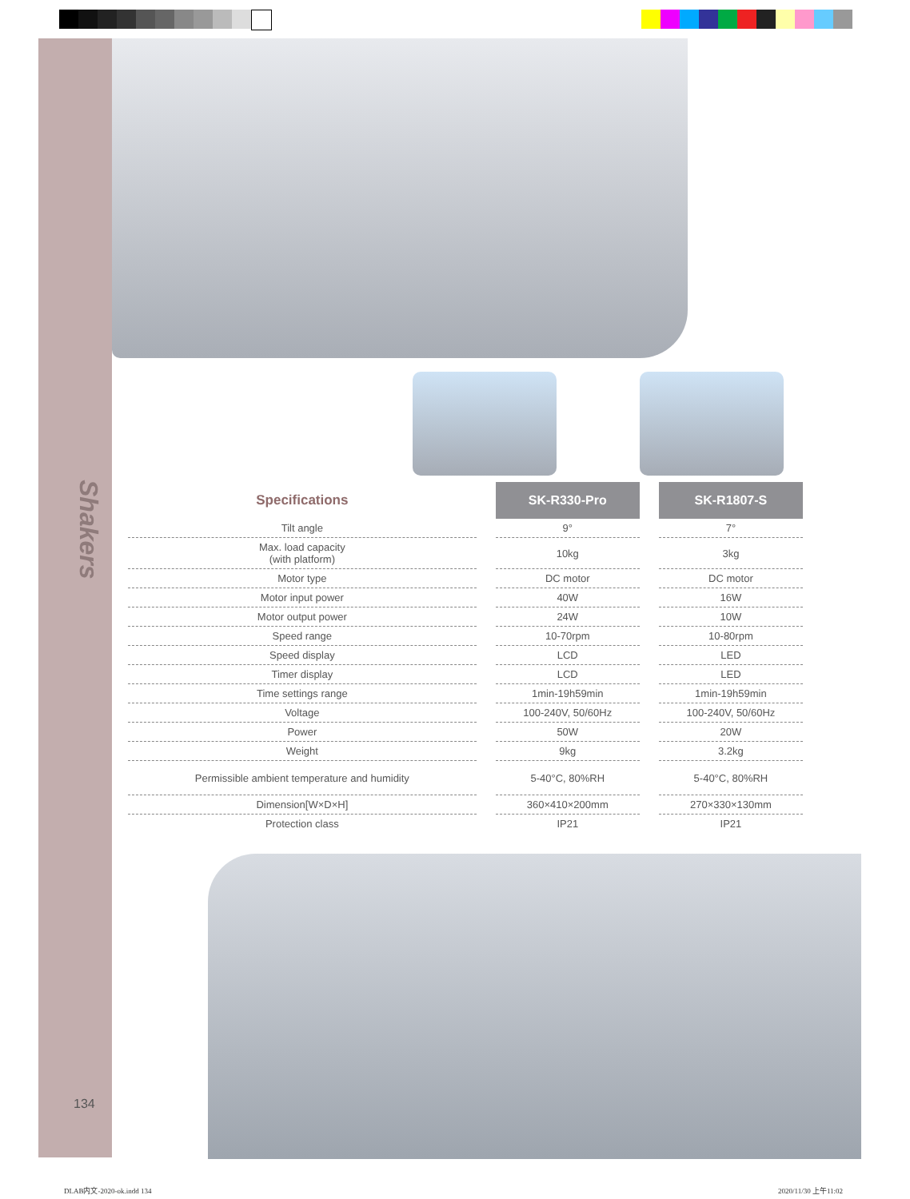Shakers
| Specifications | SK-R330-Pro | SK-R1807-S |
| --- | --- | --- |
| Tilt angle | 9° | 7° |
| Max. load capacity (with platform) | 10kg | 3kg |
| Motor type | DC motor | DC motor |
| Motor input power | 40W | 16W |
| Motor output power | 24W | 10W |
| Speed range | 10-70rpm | 10-80rpm |
| Speed display | LCD | LED |
| Timer display | LCD | LED |
| Time settings range | 1min-19h59min | 1min-19h59min |
| Voltage | 100-240V, 50/60Hz | 100-240V, 50/60Hz |
| Power | 50W | 20W |
| Weight | 9kg | 3.2kg |
| Permissible ambient temperature and humidity | 5-40°C, 80%RH | 5-40°C, 80%RH |
| Dimension[W×D×H] | 360×410×200mm | 270×330×130mm |
| Protection class | IP21 | IP21 |
134
DLAB内文-2020-ok.indd 134 2020/11/30 上午11:02